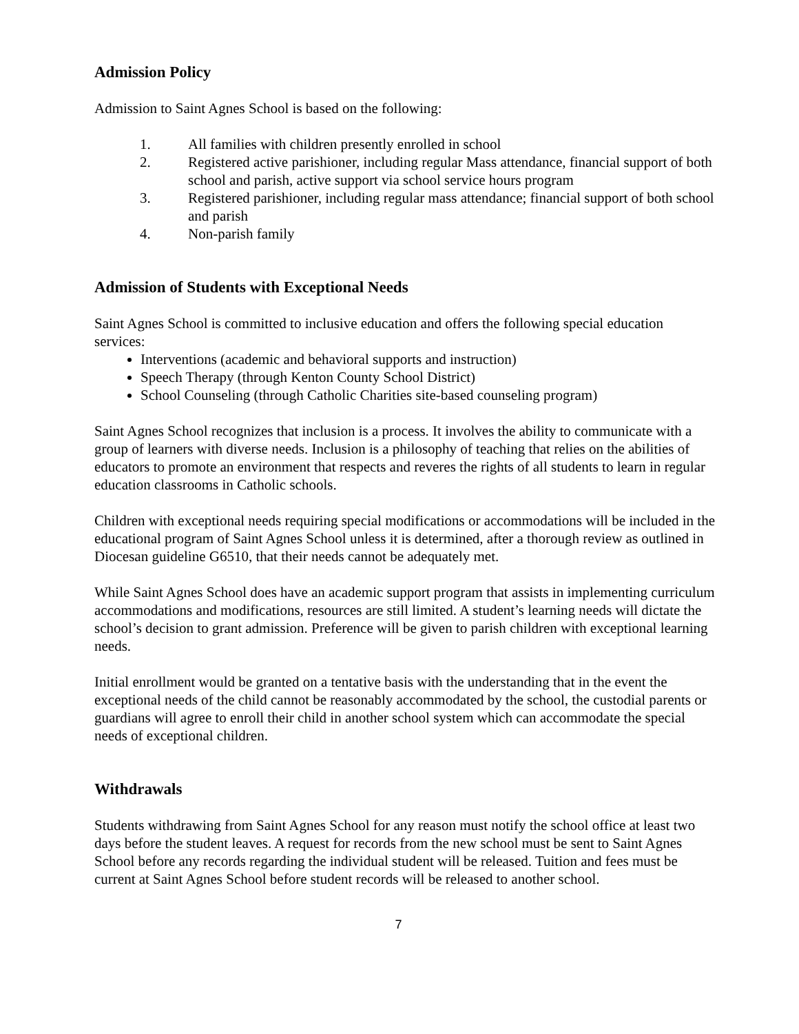Admission Policy
Admission to Saint Agnes School is based on the following:
1. All families with children presently enrolled in school
2. Registered active parishioner, including regular Mass attendance, financial support of both school and parish, active support via school service hours program
3. Registered parishioner, including regular mass attendance; financial support of both school and parish
4. Non-parish family
Admission of Students with Exceptional Needs
Saint Agnes School is committed to inclusive education and offers the following special education services:
Interventions (academic and behavioral supports and instruction)
Speech Therapy (through Kenton County School District)
School Counseling (through Catholic Charities site-based counseling program)
Saint Agnes School recognizes that inclusion is a process. It involves the ability to communicate with a group of learners with diverse needs. Inclusion is a philosophy of teaching that relies on the abilities of educators to promote an environment that respects and reveres the rights of all students to learn in regular education classrooms in Catholic schools.
Children with exceptional needs requiring special modifications or accommodations will be included in the educational program of Saint Agnes School unless it is determined, after a thorough review as outlined in Diocesan guideline G6510, that their needs cannot be adequately met.
While Saint Agnes School does have an academic support program that assists in implementing curriculum accommodations and modifications, resources are still limited. A student’s learning needs will dictate the school’s decision to grant admission. Preference will be given to parish children with exceptional learning needs.
Initial enrollment would be granted on a tentative basis with the understanding that in the event the exceptional needs of the child cannot be reasonably accommodated by the school, the custodial parents or guardians will agree to enroll their child in another school system which can accommodate the special needs of exceptional children.
Withdrawals
Students withdrawing from Saint Agnes School for any reason must notify the school office at least two days before the student leaves. A request for records from the new school must be sent to Saint Agnes School before any records regarding the individual student will be released. Tuition and fees must be current at Saint Agnes School before student records will be released to another school.
7